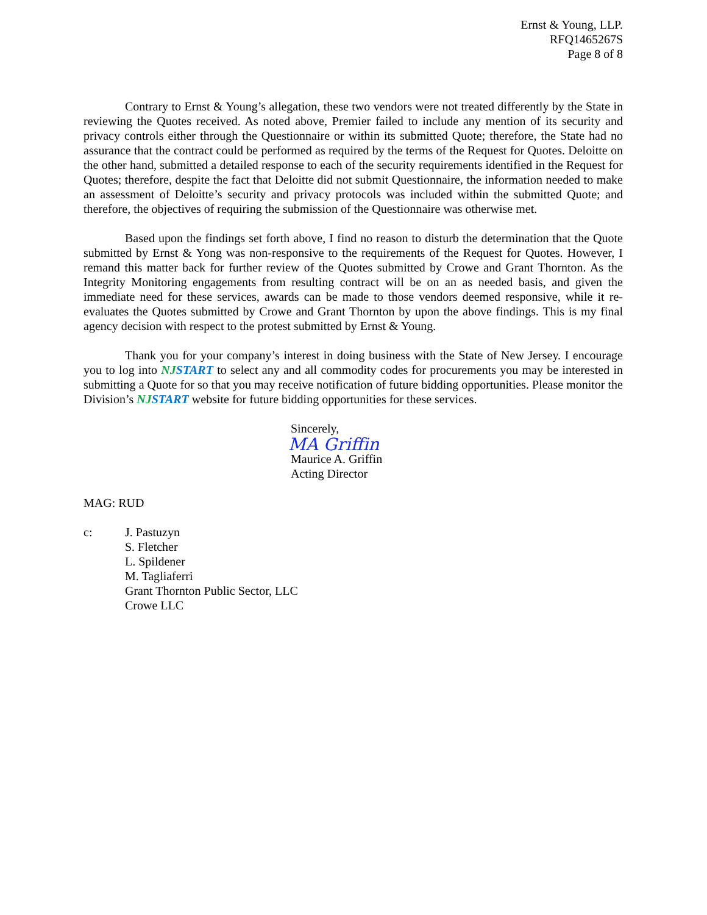Ernst & Young, LLP.
RFQ1465267S
Page 8 of 8
Contrary to Ernst & Young’s allegation, these two vendors were not treated differently by the State in reviewing the Quotes received. As noted above, Premier failed to include any mention of its security and privacy controls either through the Questionnaire or within its submitted Quote; therefore, the State had no assurance that the contract could be performed as required by the terms of the Request for Quotes. Deloitte on the other hand, submitted a detailed response to each of the security requirements identified in the Request for Quotes; therefore, despite the fact that Deloitte did not submit Questionnaire, the information needed to make an assessment of Deloitte’s security and privacy protocols was included within the submitted Quote; and therefore, the objectives of requiring the submission of the Questionnaire was otherwise met.
Based upon the findings set forth above, I find no reason to disturb the determination that the Quote submitted by Ernst & Yong was non-responsive to the requirements of the Request for Quotes. However, I remand this matter back for further review of the Quotes submitted by Crowe and Grant Thornton. As the Integrity Monitoring engagements from resulting contract will be on an as needed basis, and given the immediate need for these services, awards can be made to those vendors deemed responsive, while it re-evaluates the Quotes submitted by Crowe and Grant Thornton by upon the above findings. This is my final agency decision with respect to the protest submitted by Ernst & Young.
Thank you for your company’s interest in doing business with the State of New Jersey. I encourage you to log into NJSTART to select any and all commodity codes for procurements you may be interested in submitting a Quote for so that you may receive notification of future bidding opportunities. Please monitor the Division’s NJSTART website for future bidding opportunities for these services.
Sincerely,
MA Griffin
Maurice A. Griffin
Acting Director
MAG: RUD
c: J. Pastuzyn
S. Fletcher
L. Spildener
M. Tagliaferri
Grant Thornton Public Sector, LLC
Crowe LLC